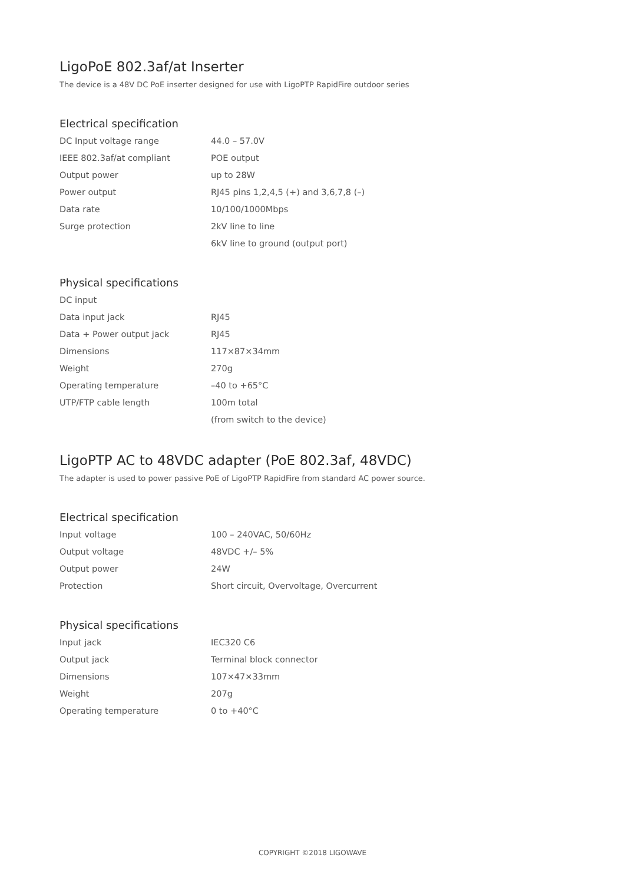LigoPoE 802.3af/at Inserter
The device is a 48V DC PoE inserter designed for use with LigoPTP RapidFire outdoor series
Electrical specification
| DC Input voltage range | 44.0 – 57.0V |
| IEEE 802.3af/at compliant | POE output |
| Output power | up to 28W |
| Power output | RJ45 pins 1,2,4,5 (+) and 3,6,7,8 (–) |
| Data rate | 10/100/1000Mbps |
| Surge protection | 2kV line to line |
| | 6kV line to ground (output port) |
Physical specifications
| DC input | |
| Data input jack | RJ45 |
| Data + Power output jack | RJ45 |
| Dimensions | 117×87×34mm |
| Weight | 270g |
| Operating temperature | –40 to +65°C |
| UTP/FTP cable length | 100m total |
| | (from switch to the device) |
LigoPTP AC to 48VDC adapter (PoE 802.3af, 48VDC)
The adapter is used to power passive PoE of LigoPTP RapidFire from standard AC power source.
Electrical specification
| Input voltage | 100 – 240VAC, 50/60Hz |
| Output voltage | 48VDC +/– 5% |
| Output power | 24W |
| Protection | Short circuit, Overvoltage, Overcurrent |
Physical specifications
| Input jack | IEC320 C6 |
| Output jack | Terminal block connector |
| Dimensions | 107×47×33mm |
| Weight | 207g |
| Operating temperature | 0 to +40°C |
COPYRIGHT ©2018 LIGOWAVE